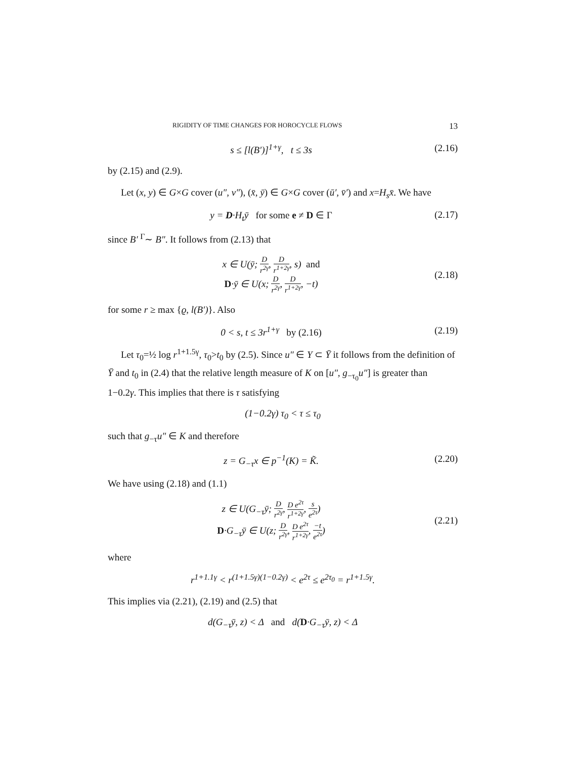RIGIDITY OF TIME CHANGES FOR HOROCYCLE FLOWS 13
s ≤ [l(B′)]<sup>1+γ</sup>, t ≤ 3s (2.16)
by (2.15) and (2.9).
Let (x, y) ∈ G×G cover (u″, v″), (x̄, ȳ) ∈ G×G cover (ū′, v̄′) and x=H<sub>s</sub>x̄. We have
y = D·H<sub>t</sub>ȳ for some e ≠ D ∈ Γ (2.17)
since B′ <sup>Γ</sup>∼ B″. It follows from (2.13) that
x ∈ U(ȳ; D r<sup>2γ</sup>, D r<sup>1+2γ</sup>, s) and
D·ȳ ∈ U(x; D r<sup>2γ</sup>, D r<sup>1+2γ</sup>, −t) (2.18)
for some r ≥ max {ϱ, l(B′)}. Also
0 < s, t ≤ 3r<sup>1+γ</sup> by (2.16) (2.19)
Let τ<sub>0</sub>=½ log r<sup>1+1.5γ</sup>, τ<sub>0</sub>>t<sub>0</sub> by (2.5). Since u″ ∈ Y ⊂ Ȳ it follows from the definition of Ȳ and t<sub>0</sub> in (2.4) that the relative length measure of K on [u″, g<sub>−τ<sub>0</sub></sub>u″] is greater than 1−0.2γ. This implies that there is τ satisfying
(1−0.2γ) τ<sub>0</sub> < τ ≤ τ<sub>0</sub>
such that g<sub>−τ</sub>u″ ∈ K and therefore
z = G<sub>−τ</sub>x ∈ p<sup>−1</sup>(K) = K̃. (2.20)
We have using (2.18) and (1.1)
z ∈ U(G<sub>−τ</sub>ȳ; D r<sup>2γ</sup>, D e<sup>2τ</sup> r<sup>1+2γ</sup>, s e<sup>2τ</sup>)
D·G<sub>−τ</sub>ȳ ∈ U(z; D r<sup>2γ</sup>, D e<sup>2τ</sup> r<sup>1+2γ</sup>, −t e<sup>2τ</sup>) (2.21)
where
r<sup>1+1.1γ</sup> < r<sup>(1+1.5γ)(1−0.2γ)</sup> < e<sup>2τ</sup> ≤ e<sup>2τ<sub>0</sub></sup> = r<sup>1+1.5γ</sup>.
This implies via (2.21), (2.19) and (2.5) that
d(G<sub>−τ</sub>ȳ, z) < Δ and d(D·G<sub>−τ</sub>ȳ, z) < Δ